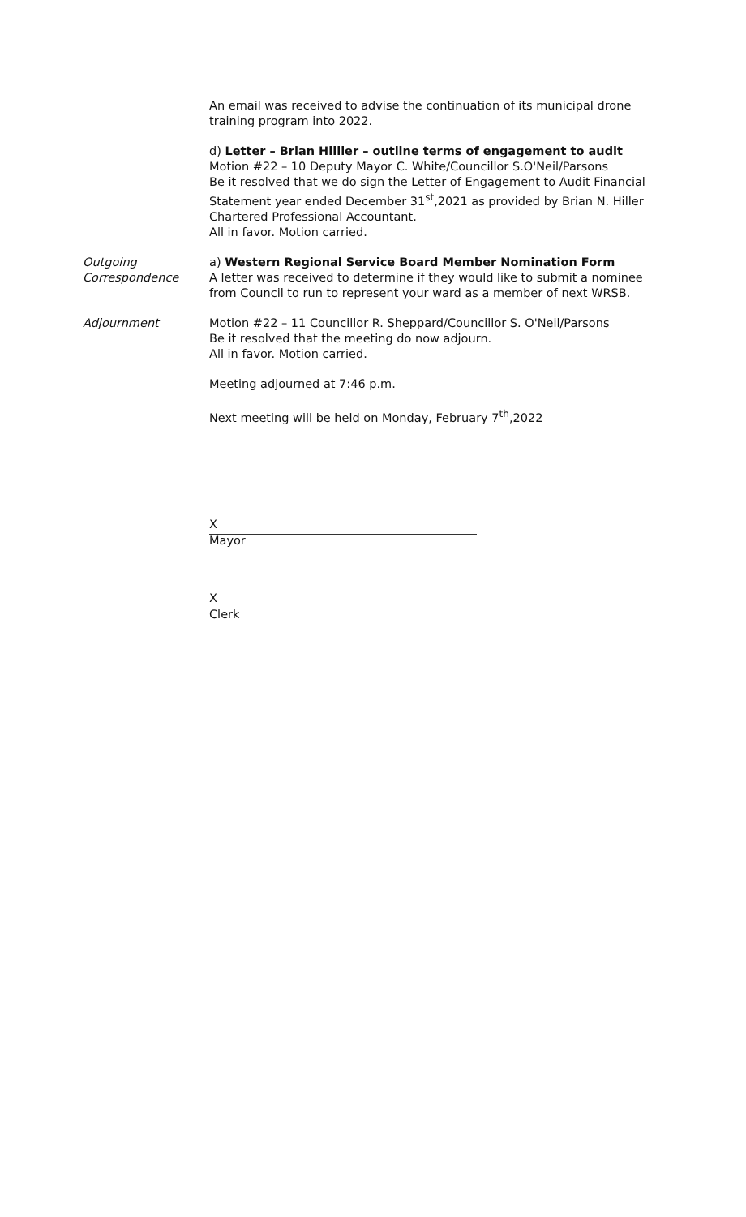An email was received to advise the continuation of its municipal drone training program into 2022.
d) Letter – Brian Hillier – outline terms of engagement to audit
Motion #22 – 10 Deputy Mayor C. White/Councillor S.O'Neil/Parsons
Be it resolved that we do sign the Letter of Engagement to Audit Financial Statement year ended December 31<sup>st</sup>,2021 as provided by Brian N. Hiller Chartered Professional Accountant.
All in favor. Motion carried.
Outgoing Correspondence
a) Western Regional Service Board Member Nomination Form
A letter was received to determine if they would like to submit a nominee from Council to run to represent your ward as a member of next WRSB.
Adjournment Motion #22 – 11 Councillor R. Sheppard/Councillor S. O'Neil/Parsons
Be it resolved that the meeting do now adjourn.
All in favor. Motion carried.
Meeting adjourned at 7:46 p.m.
Next meeting will be held on Monday, February 7<sup>th</sup>,2022
X
Mayor
X
Clerk